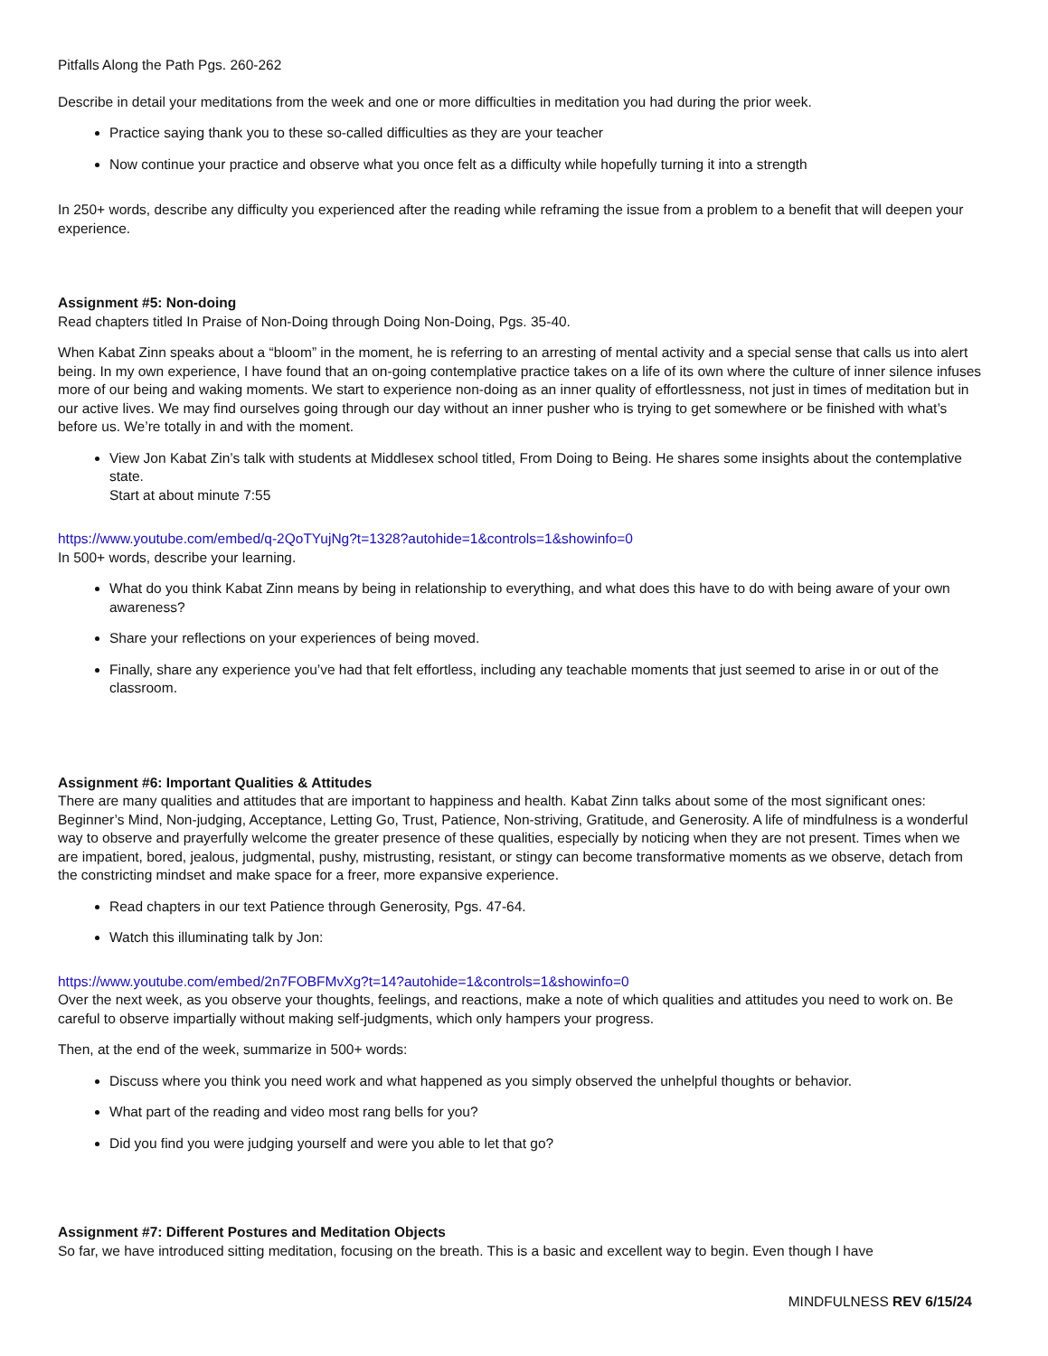Pitfalls Along the Path Pgs. 260-262
Describe in detail your meditations from the week and one or more difficulties in meditation you had during the prior week.
Practice saying thank you to these so-called difficulties as they are your teacher
Now continue your practice and observe what you once felt as a difficulty while hopefully turning it into a strength
In 250+ words, describe any difficulty you experienced after the reading while reframing the issue from a problem to a benefit that will deepen your experience.
Assignment #5: Non-doing
Read chapters titled In Praise of Non-Doing through Doing Non-Doing, Pgs. 35-40.
When Kabat Zinn speaks about a “bloom” in the moment, he is referring to an arresting of mental activity and a special sense that calls us into alert being. In my own experience, I have found that an on-going contemplative practice takes on a life of its own where the culture of inner silence infuses more of our being and waking moments. We start to experience non-doing as an inner quality of effortlessness, not just in times of meditation but in our active lives. We may find ourselves going through our day without an inner pusher who is trying to get somewhere or be finished with what’s before us. We’re totally in and with the moment.
View Jon Kabat Zin’s talk with students at Middlesex school titled, From Doing to Being. He shares some insights about the contemplative state.
Start at about minute 7:55
https://www.youtube.com/embed/q-2QoTYujNg?t=1328?autohide=1&controls=1&showinfo=0
In 500+ words, describe your learning.
What do you think Kabat Zinn means by being in relationship to everything, and what does this have to do with being aware of your own awareness?
Share your reflections on your experiences of being moved.
Finally, share any experience you’ve had that felt effortless, including any teachable moments that just seemed to arise in or out of the classroom.
Assignment #6: Important Qualities & Attitudes
There are many qualities and attitudes that are important to happiness and health. Kabat Zinn talks about some of the most significant ones: Beginner’s Mind, Non-judging, Acceptance, Letting Go, Trust, Patience, Non-striving, Gratitude, and Generosity. A life of mindfulness is a wonderful way to observe and prayerfully welcome the greater presence of these qualities, especially by noticing when they are not present. Times when we are impatient, bored, jealous, judgmental, pushy, mistrusting, resistant, or stingy can become transformative moments as we observe, detach from the constricting mindset and make space for a freer, more expansive experience.
Read chapters in our text Patience through Generosity, Pgs. 47-64.
Watch this illuminating talk by Jon:
https://www.youtube.com/embed/2n7FOBFMvXg?t=14?autohide=1&controls=1&showinfo=0
Over the next week, as you observe your thoughts, feelings, and reactions, make a note of which qualities and attitudes you need to work on. Be careful to observe impartially without making self-judgments, which only hampers your progress.
Then, at the end of the week, summarize in 500+ words:
Discuss where you think you need work and what happened as you simply observed the unhelpful thoughts or behavior.
What part of the reading and video most rang bells for you?
Did you find you were judging yourself and were you able to let that go?
Assignment #7: Different Postures and Meditation Objects
So far, we have introduced sitting meditation, focusing on the breath. This is a basic and excellent way to begin. Even though I have
MINDFULNESS REV 6/15/24